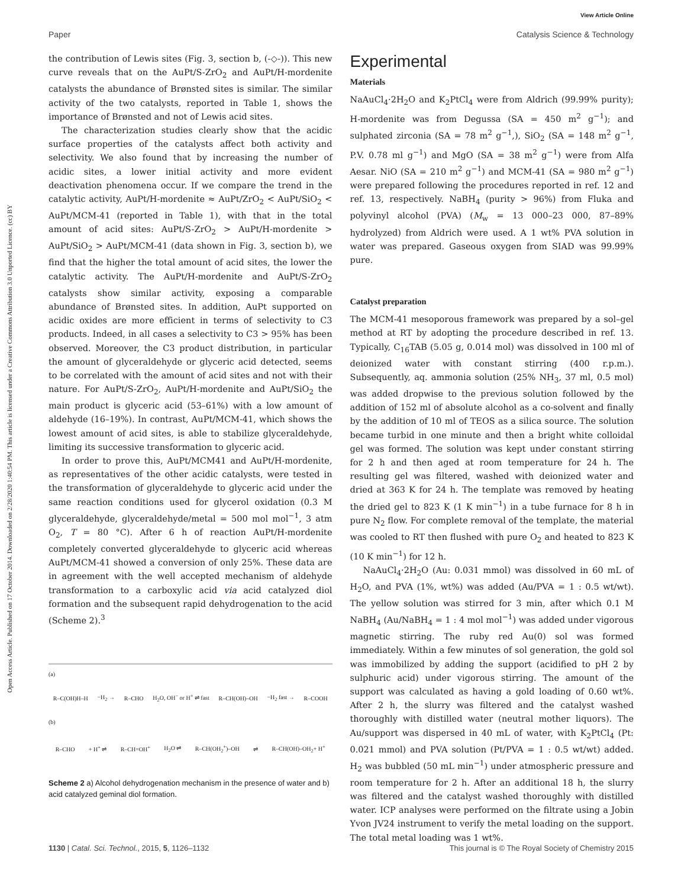View Article Online
Paper Catalysis Science & Technology
Open Access Article. Published on 17 October 2014. Downloaded on 2/28/2020 1:40:54 PM. This article is licensed under a Creative Commons Attribution 3.0 Unported Licence. (cc) BY
the contribution of Lewis sites (Fig. 3, section b, (-◇-)). This new curve reveals that on the AuPt/S-ZrO<sub>2</sub> and AuPt/H-mordenite catalysts the abundance of Brønsted sites is similar. The similar activity of the two catalysts, reported in Table 1, shows the importance of Brønsted and not of Lewis acid sites.
The characterization studies clearly show that the acidic surface properties of the catalysts affect both activity and selectivity. We also found that by increasing the number of acidic sites, a lower initial activity and more evident deactivation phenomena occur. If we compare the trend in the catalytic activity, AuPt/H-mordenite ≈ AuPt/ZrO<sub>2</sub> < AuPt/SiO<sub>2</sub> < AuPt/MCM-41 (reported in Table 1), with that in the total amount of acid sites: AuPt/S-ZrO<sub>2</sub> > AuPt/H-mordenite > AuPt/SiO<sub>2</sub> > AuPt/MCM-41 (data shown in Fig. 3, section b), we find that the higher the total amount of acid sites, the lower the catalytic activity. The AuPt/H-mordenite and AuPt/S-ZrO<sub>2</sub> catalysts show similar activity, exposing a comparable abundance of Brønsted sites. In addition, AuPt supported on acidic oxides are more efficient in terms of selectivity to C3 products. Indeed, in all cases a selectivity to C3 > 95% has been observed. Moreover, the C3 product distribution, in particular the amount of glyceraldehyde or glyceric acid detected, seems to be correlated with the amount of acid sites and not with their nature. For AuPt/S-ZrO<sub>2</sub>, AuPt/H-mordenite and AuPt/SiO<sub>2</sub> the main product is glyceric acid (53–61%) with a low amount of aldehyde (16–19%). In contrast, AuPt/MCM-41, which shows the lowest amount of acid sites, is able to stabilize glyceraldehyde, limiting its successive transformation to glyceric acid.
In order to prove this, AuPt/MCM41 and AuPt/H-mordenite, as representatives of the other acidic catalysts, were tested in the transformation of glyceraldehyde to glyceric acid under the same reaction conditions used for glycerol oxidation (0.3 M glyceraldehyde, glyceraldehyde/metal = 500 mol mol<sup>−1</sup>, 3 atm O<sub>2</sub>, T = 80 °C). After 6 h of reaction AuPt/H-mordenite completely converted glyceraldehyde to glyceric acid whereas AuPt/MCM-41 showed a conversion of only 25%. These data are in agreement with the well accepted mechanism of aldehyde transformation to a carboxylic acid via acid catalyzed diol formation and the subsequent rapid dehydrogenation to the acid (Scheme 2).<sup>3</sup>
(a)
R–C(OH)H–H −H<sub>2</sub> → R–CHO H<sub>2</sub>O, OH<sup>−</sup> or H<sup>+</sup> ⇌ fast R–CH(OH)–OH −H<sub>2</sub> fast → R–COOH
(b)
R–CHO + H<sup>+</sup> ⇌ R–CH=OH<sup>+</sup> H<sub>2</sub>O ⇌ R–CH(OH<sub>2</sub><sup>+</sup>)–OH ⇌ R–CH(OH)–OH<sub>2</sub>+ H<sup>+</sup>
Scheme 2 a) Alcohol dehydrogenation mechanism in the presence of water and b) acid catalyzed geminal diol formation.
Experimental
Materials
NaAuCl<sub>4</sub>·2H<sub>2</sub>O and K<sub>2</sub>PtCl<sub>4</sub> were from Aldrich (99.99% purity); H-mordenite was from Degussa (SA = 450 m<sup>2</sup> g<sup>−1</sup>); and sulphated zirconia (SA = 78 m<sup>2</sup> g<sup>−1</sup>,), SiO<sub>2</sub> (SA = 148 m<sup>2</sup> g<sup>−1</sup>, P.V. 0.78 ml g<sup>−1</sup>) and MgO (SA = 38 m<sup>2</sup> g<sup>−1</sup>) were from Alfa Aesar. NiO (SA = 210 m<sup>2</sup> g<sup>−1</sup>) and MCM-41 (SA = 980 m<sup>2</sup> g<sup>−1</sup>) were prepared following the procedures reported in ref. 12 and ref. 13, respectively. NaBH<sub>4</sub> (purity > 96%) from Fluka and polyvinyl alcohol (PVA) (M<sub>w</sub> = 13 000–23 000, 87–89% hydrolyzed) from Aldrich were used. A 1 wt% PVA solution in water was prepared. Gaseous oxygen from SIAD was 99.99% pure.
Catalyst preparation
The MCM-41 mesoporous framework was prepared by a sol–gel method at RT by adopting the procedure described in ref. 13. Typically, C<sub>16</sub>TAB (5.05 g, 0.014 mol) was dissolved in 100 ml of deionized water with constant stirring (400 r.p.m.). Subsequently, aq. ammonia solution (25% NH<sub>3</sub>, 37 ml, 0.5 mol) was added dropwise to the previous solution followed by the addition of 152 ml of absolute alcohol as a co-solvent and finally by the addition of 10 ml of TEOS as a silica source. The solution became turbid in one minute and then a bright white colloidal gel was formed. The solution was kept under constant stirring for 2 h and then aged at room temperature for 24 h. The resulting gel was filtered, washed with deionized water and dried at 363 K for 24 h. The template was removed by heating the dried gel to 823 K (1 K min<sup>−1</sup>) in a tube furnace for 8 h in pure N<sub>2</sub> flow. For complete removal of the template, the material was cooled to RT then flushed with pure O<sub>2</sub> and heated to 823 K (10 K min<sup>−1</sup>) for 12 h.
NaAuCl<sub>4</sub>·2H<sub>2</sub>O (Au: 0.031 mmol) was dissolved in 60 mL of H<sub>2</sub>O, and PVA (1%, wt%) was added (Au/PVA = 1 : 0.5 wt/wt). The yellow solution was stirred for 3 min, after which 0.1 M NaBH<sub>4</sub> (Au/NaBH<sub>4</sub> = 1 : 4 mol mol<sup>−1</sup>) was added under vigorous magnetic stirring. The ruby red Au(0) sol was formed immediately. Within a few minutes of sol generation, the gold sol was immobilized by adding the support (acidified to pH 2 by sulphuric acid) under vigorous stirring. The amount of the support was calculated as having a gold loading of 0.60 wt%. After 2 h, the slurry was filtered and the catalyst washed thoroughly with distilled water (neutral mother liquors). The Au/support was dispersed in 40 mL of water, with K<sub>2</sub>PtCl<sub>4</sub> (Pt: 0.021 mmol) and PVA solution (Pt/PVA = 1 : 0.5 wt/wt) added. H<sub>2</sub> was bubbled (50 mL min<sup>−1</sup>) under atmospheric pressure and room temperature for 2 h. After an additional 18 h, the slurry was filtered and the catalyst washed thoroughly with distilled water. ICP analyses were performed on the filtrate using a Jobin Yvon JV24 instrument to verify the metal loading on the support. The total metal loading was 1 wt%.
1130 | Catal. Sci. Technol., 2015, 5, 1126–1132 This journal is © The Royal Society of Chemistry 2015